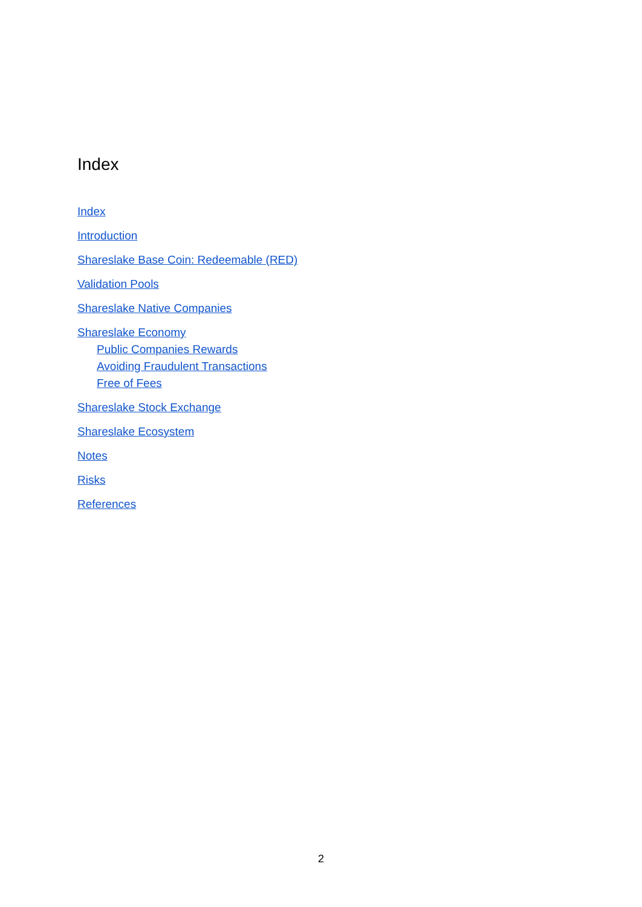Index
Index
Introduction
Shareslake Base Coin: Redeemable (RED)
Validation Pools
Shareslake Native Companies
Shareslake Economy
Public Companies Rewards
Avoiding Fraudulent Transactions
Free of Fees
Shareslake Stock Exchange
Shareslake Ecosystem
Notes
Risks
References
2